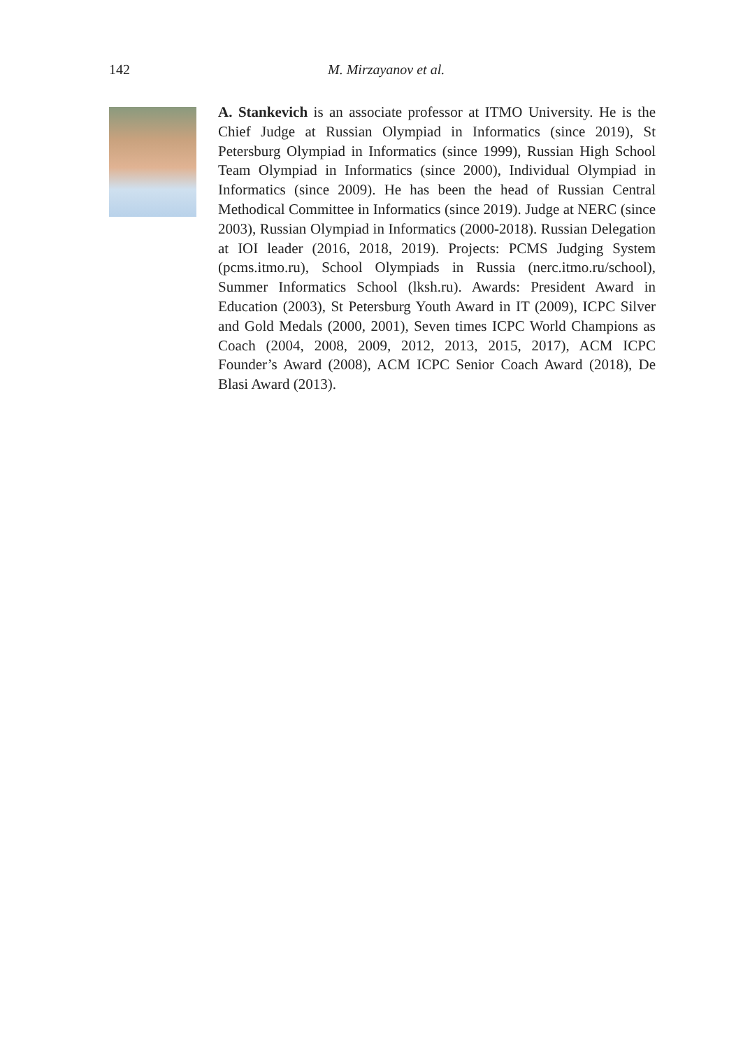142 M. Mirzayanov et al.
A. Stankevich is an associate professor at ITMO University. He is the Chief Judge at Russian Olympiad in Informatics (since 2019), St Petersburg Olympiad in Informatics (since 1999), Russian High School Team Olympiad in Informatics (since 2000), Individual Olympiad in Informatics (since 2009). He has been the head of Russian Central Methodical Committee in Informatics (since 2019). Judge at NERC (since 2003), Russian Olympiad in Informatics (2000-2018). Russian Delegation at IOI leader (2016, 2018, 2019). Projects: PCMS Judging System (pcms.itmo.ru), School Olympiads in Russia (nerc.itmo.ru/school), Summer Informatics School (lksh.ru). Awards: President Award in Education (2003), St Petersburg Youth Award in IT (2009), ICPC Silver and Gold Medals (2000, 2001), Seven times ICPC World Champions as Coach (2004, 2008, 2009, 2012, 2013, 2015, 2017), ACM ICPC Founder’s Award (2008), ACM ICPC Senior Coach Award (2018), De Blasi Award (2013).